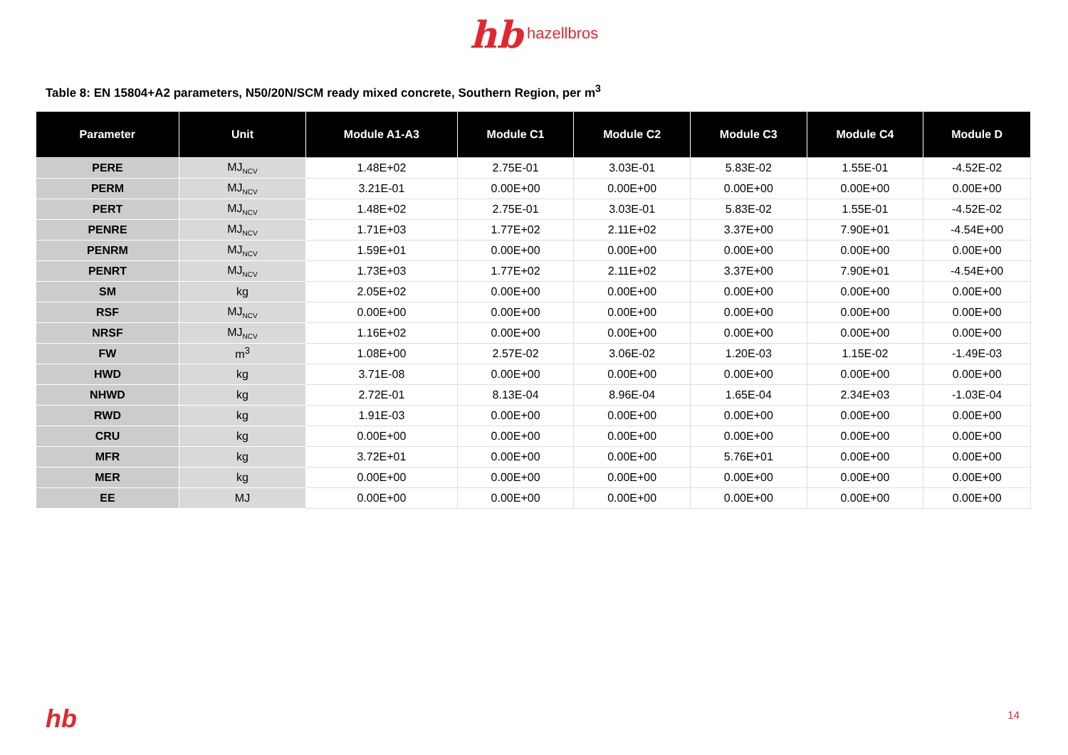hb hazellbros
Table 8: EN 15804+A2 parameters, N50/20N/SCM ready mixed concrete, Southern Region, per m<sup>3</sup>
| Parameter | Unit | Module A1-A3 | Module C1 | Module C2 | Module C3 | Module C4 | Module D |
| --- | --- | --- | --- | --- | --- | --- | --- |
| PERE | MJ<sub>NCV</sub> | 1.48E+02 | 2.75E-01 | 3.03E-01 | 5.83E-02 | 1.55E-01 | -4.52E-02 |
| PERM | MJ<sub>NCV</sub> | 3.21E-01 | 0.00E+00 | 0.00E+00 | 0.00E+00 | 0.00E+00 | 0.00E+00 |
| PERT | MJ<sub>NCV</sub> | 1.48E+02 | 2.75E-01 | 3.03E-01 | 5.83E-02 | 1.55E-01 | -4.52E-02 |
| PENRE | MJ<sub>NCV</sub> | 1.71E+03 | 1.77E+02 | 2.11E+02 | 3.37E+00 | 7.90E+01 | -4.54E+00 |
| PENRM | MJ<sub>NCV</sub> | 1.59E+01 | 0.00E+00 | 0.00E+00 | 0.00E+00 | 0.00E+00 | 0.00E+00 |
| PENRT | MJ<sub>NCV</sub> | 1.73E+03 | 1.77E+02 | 2.11E+02 | 3.37E+00 | 7.90E+01 | -4.54E+00 |
| SM | kg | 2.05E+02 | 0.00E+00 | 0.00E+00 | 0.00E+00 | 0.00E+00 | 0.00E+00 |
| RSF | MJ<sub>NCV</sub> | 0.00E+00 | 0.00E+00 | 0.00E+00 | 0.00E+00 | 0.00E+00 | 0.00E+00 |
| NRSF | MJ<sub>NCV</sub> | 1.16E+02 | 0.00E+00 | 0.00E+00 | 0.00E+00 | 0.00E+00 | 0.00E+00 |
| FW | m<sup>3</sup> | 1.08E+00 | 2.57E-02 | 3.06E-02 | 1.20E-03 | 1.15E-02 | -1.49E-03 |
| HWD | kg | 3.71E-08 | 0.00E+00 | 0.00E+00 | 0.00E+00 | 0.00E+00 | 0.00E+00 |
| NHWD | kg | 2.72E-01 | 8.13E-04 | 8.96E-04 | 1.65E-04 | 2.34E+03 | -1.03E-04 |
| RWD | kg | 1.91E-03 | 0.00E+00 | 0.00E+00 | 0.00E+00 | 0.00E+00 | 0.00E+00 |
| CRU | kg | 0.00E+00 | 0.00E+00 | 0.00E+00 | 0.00E+00 | 0.00E+00 | 0.00E+00 |
| MFR | kg | 3.72E+01 | 0.00E+00 | 0.00E+00 | 5.76E+01 | 0.00E+00 | 0.00E+00 |
| MER | kg | 0.00E+00 | 0.00E+00 | 0.00E+00 | 0.00E+00 | 0.00E+00 | 0.00E+00 |
| EE | MJ | 0.00E+00 | 0.00E+00 | 0.00E+00 | 0.00E+00 | 0.00E+00 | 0.00E+00 |
hb 14